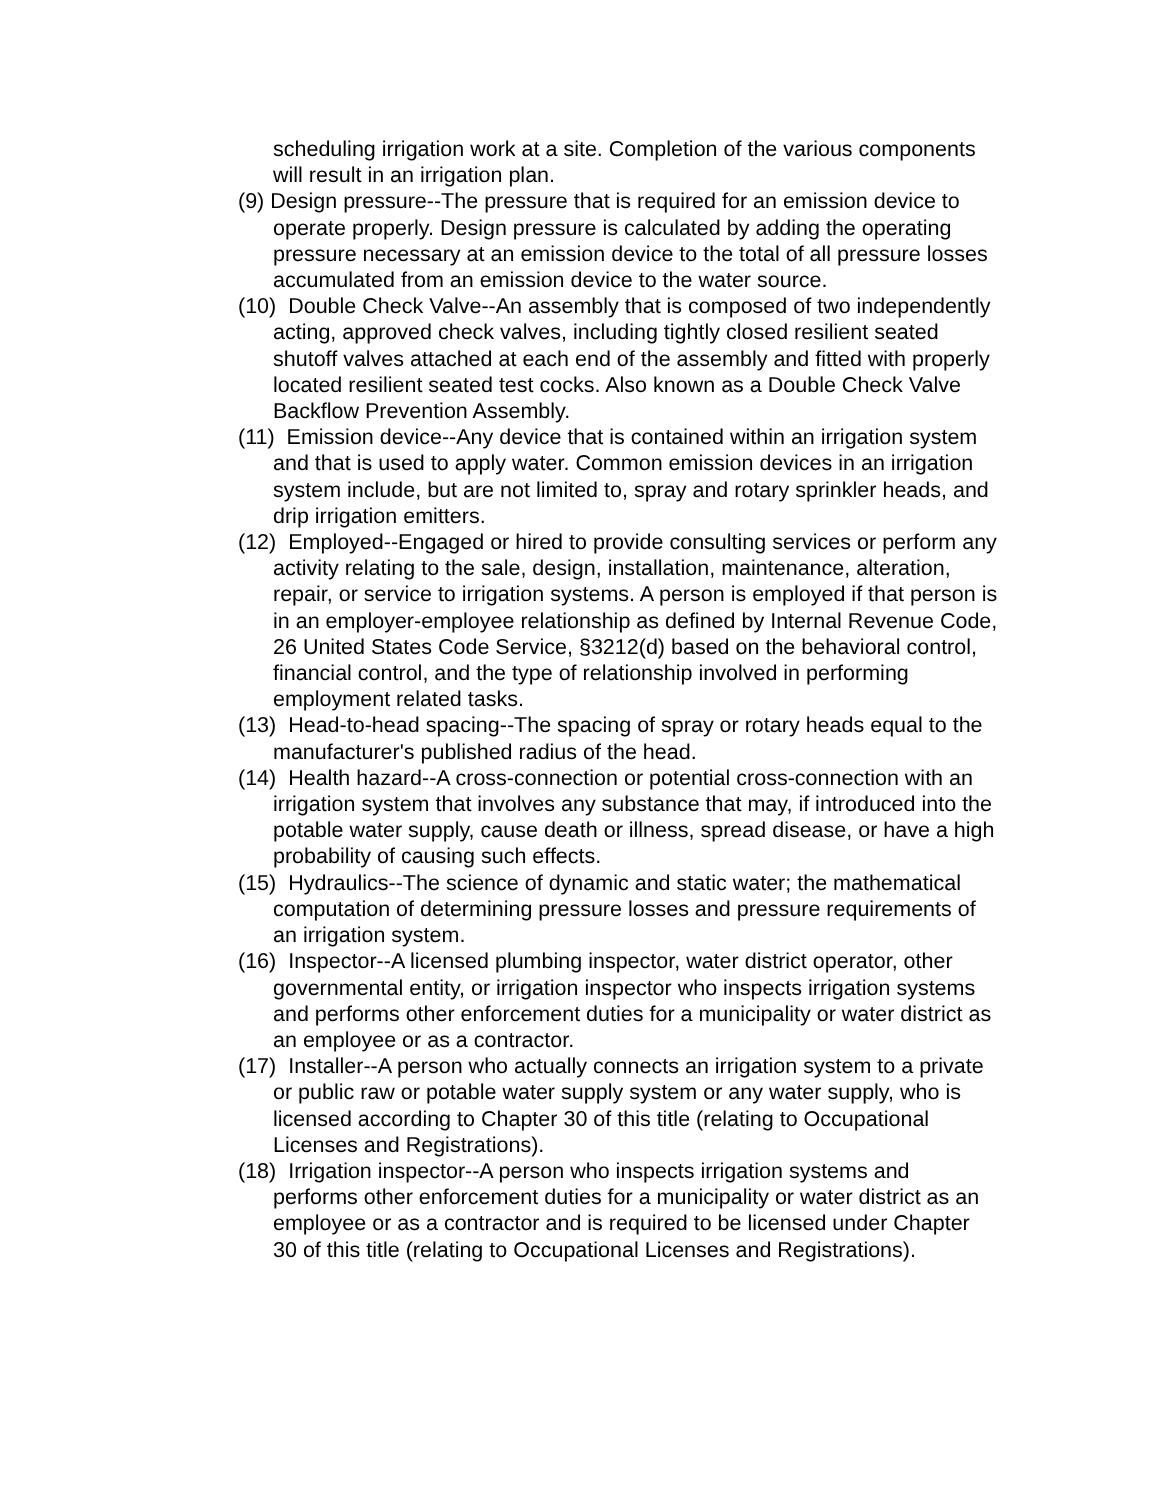scheduling irrigation work at a site. Completion of the various components will result in an irrigation plan.
(9) Design pressure--The pressure that is required for an emission device to operate properly. Design pressure is calculated by adding the operating pressure necessary at an emission device to the total of all pressure losses accumulated from an emission device to the water source.
(10) Double Check Valve--An assembly that is composed of two independently acting, approved check valves, including tightly closed resilient seated shutoff valves attached at each end of the assembly and fitted with properly located resilient seated test cocks. Also known as a Double Check Valve Backflow Prevention Assembly.
(11) Emission device--Any device that is contained within an irrigation system and that is used to apply water. Common emission devices in an irrigation system include, but are not limited to, spray and rotary sprinkler heads, and drip irrigation emitters.
(12) Employed--Engaged or hired to provide consulting services or perform any activity relating to the sale, design, installation, maintenance, alteration, repair, or service to irrigation systems. A person is employed if that person is in an employer-employee relationship as defined by Internal Revenue Code, 26 United States Code Service, §3212(d) based on the behavioral control, financial control, and the type of relationship involved in performing employment related tasks.
(13) Head-to-head spacing--The spacing of spray or rotary heads equal to the manufacturer's published radius of the head.
(14) Health hazard--A cross-connection or potential cross-connection with an irrigation system that involves any substance that may, if introduced into the potable water supply, cause death or illness, spread disease, or have a high probability of causing such effects.
(15) Hydraulics--The science of dynamic and static water; the mathematical computation of determining pressure losses and pressure requirements of an irrigation system.
(16) Inspector--A licensed plumbing inspector, water district operator, other governmental entity, or irrigation inspector who inspects irrigation systems and performs other enforcement duties for a municipality or water district as an employee or as a contractor.
(17) Installer--A person who actually connects an irrigation system to a private or public raw or potable water supply system or any water supply, who is licensed according to Chapter 30 of this title (relating to Occupational Licenses and Registrations).
(18) Irrigation inspector--A person who inspects irrigation systems and performs other enforcement duties for a municipality or water district as an employee or as a contractor and is required to be licensed under Chapter 30 of this title (relating to Occupational Licenses and Registrations).